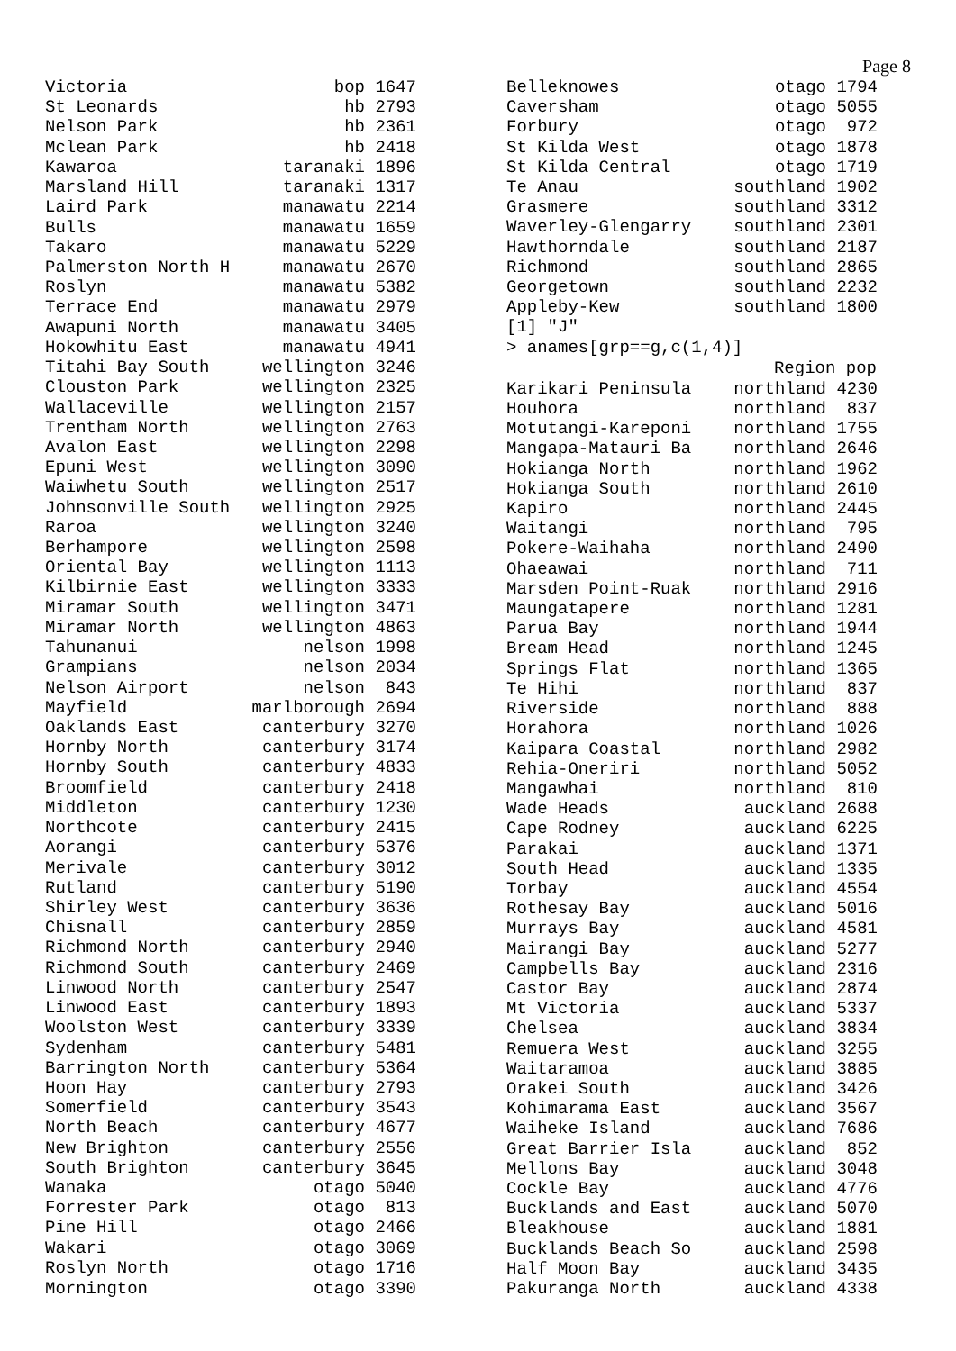Page 8
| Victoria | bop 1647 |
| St Leonards | hb 2793 |
| Nelson Park | hb 2361 |
| Mclean Park | hb 2418 |
| Kawaroa | taranaki 1896 |
| Marsland Hill | taranaki 1317 |
| Laird Park | manawatu 2214 |
| Bulls | manawatu 1659 |
| Takaro | manawatu 5229 |
| Palmerston North H | manawatu 2670 |
| Roslyn | manawatu 5382 |
| Terrace End | manawatu 2979 |
| Awapuni North | manawatu 3405 |
| Hokowhitu East | manawatu 4941 |
| Titahi Bay South | wellington 3246 |
| Clouston Park | wellington 2325 |
| Wallaceville | wellington 2157 |
| Trentham North | wellington 2763 |
| Avalon East | wellington 2298 |
| Epuni West | wellington 3090 |
| Waiwhetu South | wellington 2517 |
| Johnsonville South | wellington 2925 |
| Raroa | wellington 3240 |
| Berhampore | wellington 2598 |
| Oriental Bay | wellington 1113 |
| Kilbirnie East | wellington 3333 |
| Miramar South | wellington 3471 |
| Miramar North | wellington 4863 |
| Tahunanui | nelson 1998 |
| Grampians | nelson 2034 |
| Nelson Airport | nelson 843 |
| Mayfield | marlborough 2694 |
| Oaklands East | canterbury 3270 |
| Hornby North | canterbury 3174 |
| Hornby South | canterbury 4833 |
| Broomfield | canterbury 2418 |
| Middleton | canterbury 1230 |
| Northcote | canterbury 2415 |
| Aorangi | canterbury 5376 |
| Merivale | canterbury 3012 |
| Rutland | canterbury 5190 |
| Shirley West | canterbury 3636 |
| Chisnall | canterbury 2859 |
| Richmond North | canterbury 2940 |
| Richmond South | canterbury 2469 |
| Linwood North | canterbury 2547 |
| Linwood East | canterbury 1893 |
| Woolston West | canterbury 3339 |
| Sydenham | canterbury 5481 |
| Barrington North | canterbury 5364 |
| Hoon Hay | canterbury 2793 |
| Somerfield | canterbury 3543 |
| North Beach | canterbury 4677 |
| New Brighton | canterbury 2556 |
| South Brighton | canterbury 3645 |
| Wanaka | otago 5040 |
| Forrester Park | otago 813 |
| Pine Hill | otago 2466 |
| Wakari | otago 3069 |
| Roslyn North | otago 1716 |
| Mornington | otago 3390 |
| Belleknowes | otago 1794 |
| Caversham | otago 5055 |
| Forbury | otago 972 |
| St Kilda West | otago 1878 |
| St Kilda Central | otago 1719 |
| Te Anau | southland 1902 |
| Grasmere | southland 3312 |
| Waverley-Glengarry | southland 2301 |
| Hawthorndale | southland 2187 |
| Richmond | southland 2865 |
| Georgetown | southland 2232 |
| Appleby-Kew | southland 1800 |
| [1] "J" | |
| > anames[grp==g,c(1,4)] | |
| | Region pop |
| Karikari Peninsula | northland 4230 |
| Houhora | northland 837 |
| Motutangi-Kareponi | northland 1755 |
| Mangapa-Matauri Ba | northland 2646 |
| Hokianga North | northland 1962 |
| Hokianga South | northland 2610 |
| Kapiro | northland 2445 |
| Waitangi | northland 795 |
| Pokere-Waihaha | northland 2490 |
| Ohaeawai | northland 711 |
| Marsden Point-Ruak | northland 2916 |
| Maungatapere | northland 1281 |
| Parua Bay | northland 1944 |
| Bream Head | northland 1245 |
| Springs Flat | northland 1365 |
| Te Hihi | northland 837 |
| Riverside | northland 888 |
| Horahora | northland 1026 |
| Kaipara Coastal | northland 2982 |
| Rehia-Oneriri | northland 5052 |
| Mangawhai | northland 810 |
| Wade Heads | auckland 2688 |
| Cape Rodney | auckland 6225 |
| Parakai | auckland 1371 |
| South Head | auckland 1335 |
| Torbay | auckland 4554 |
| Rothesay Bay | auckland 5016 |
| Murrays Bay | auckland 4581 |
| Mairangi Bay | auckland 5277 |
| Campbells Bay | auckland 2316 |
| Castor Bay | auckland 2874 |
| Mt Victoria | auckland 5337 |
| Chelsea | auckland 3834 |
| Remuera West | auckland 3255 |
| Waitaramoa | auckland 3885 |
| Orakei South | auckland 3426 |
| Kohimarama East | auckland 3567 |
| Waiheke Island | auckland 7686 |
| Great Barrier Isla | auckland 852 |
| Mellons Bay | auckland 3048 |
| Cockle Bay | auckland 4776 |
| Bucklands and East | auckland 5070 |
| Bleakhouse | auckland 1881 |
| Bucklands Beach So | auckland 2598 |
| Half Moon Bay | auckland 3435 |
| Pakuranga North | auckland 4338 |